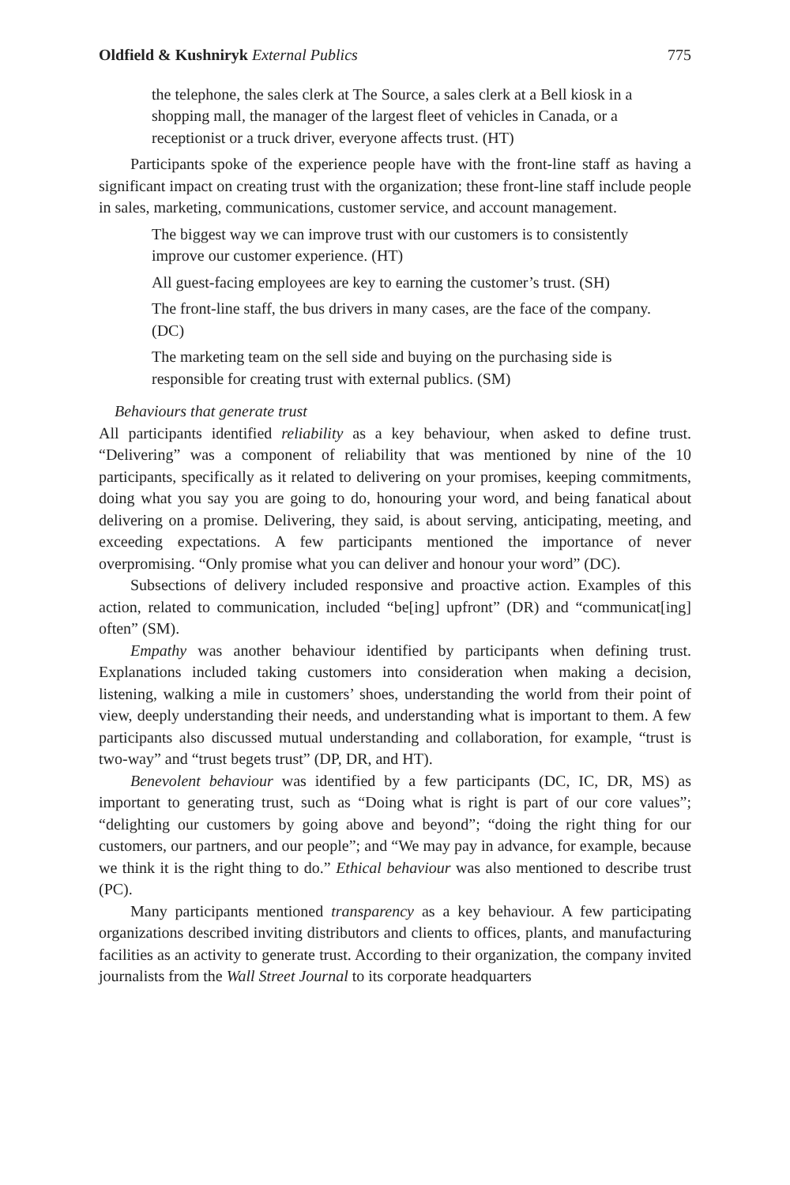Oldfield & Kushniryk External Publics 775
the telephone, the sales clerk at The Source, a sales clerk at a Bell kiosk in a shopping mall, the manager of the largest fleet of vehicles in Canada, or a receptionist or a truck driver, everyone affects trust. (HT)
Participants spoke of the experience people have with the front-line staff as having a significant impact on creating trust with the organization; these front-line staff include people in sales, marketing, communications, customer service, and account management.
The biggest way we can improve trust with our customers is to consistently improve our customer experience. (HT)
All guest-facing employees are key to earning the customer’s trust. (SH)
The front-line staff, the bus drivers in many cases, are the face of the company. (DC)
The marketing team on the sell side and buying on the purchasing side is responsible for creating trust with external publics. (SM)
Behaviours that generate trust
All participants identified reliability as a key behaviour, when asked to define trust. “Delivering” was a component of reliability that was mentioned by nine of the 10 participants, specifically as it related to delivering on your promises, keeping commitments, doing what you say you are going to do, honouring your word, and being fanatical about delivering on a promise. Delivering, they said, is about serving, anticipating, meeting, and exceeding expectations. A few participants mentioned the importance of never overpromising. “Only promise what you can deliver and honour your word” (DC).
Subsections of delivery included responsive and proactive action. Examples of this action, related to communication, included “be[ing] upfront” (DR) and “communicat[ing] often” (SM).
Empathy was another behaviour identified by participants when defining trust. Explanations included taking customers into consideration when making a decision, listening, walking a mile in customers’ shoes, understanding the world from their point of view, deeply understanding their needs, and understanding what is important to them. A few participants also discussed mutual understanding and collaboration, for example, “trust is two-way” and “trust begets trust” (DP, DR, and HT).
Benevolent behaviour was identified by a few participants (DC, IC, DR, MS) as important to generating trust, such as “Doing what is right is part of our core values”; “delighting our customers by going above and beyond”; “doing the right thing for our customers, our partners, and our people”; and “We may pay in advance, for example, because we think it is the right thing to do.” Ethical behaviour was also mentioned to describe trust (PC).
Many participants mentioned transparency as a key behaviour. A few participating organizations described inviting distributors and clients to offices, plants, and manufacturing facilities as an activity to generate trust. According to their organization, the company invited journalists from the Wall Street Journal to its corporate headquarters